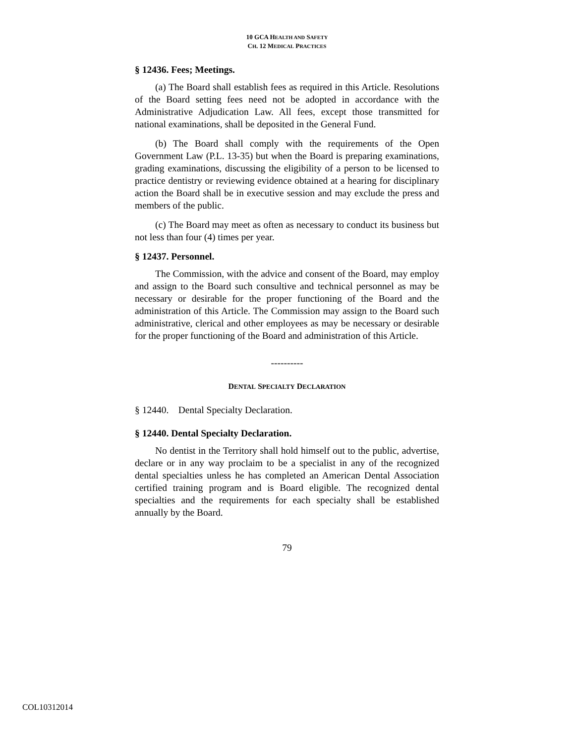10 GCA HEALTH AND SAFETY
CH. 12 MEDICAL PRACTICES
§ 12436. Fees; Meetings.
(a) The Board shall establish fees as required in this Article. Resolutions of the Board setting fees need not be adopted in accordance with the Administrative Adjudication Law. All fees, except those transmitted for national examinations, shall be deposited in the General Fund.
(b) The Board shall comply with the requirements of the Open Government Law (P.L. 13-35) but when the Board is preparing examinations, grading examinations, discussing the eligibility of a person to be licensed to practice dentistry or reviewing evidence obtained at a hearing for disciplinary action the Board shall be in executive session and may exclude the press and members of the public.
(c) The Board may meet as often as necessary to conduct its business but not less than four (4) times per year.
§ 12437. Personnel.
The Commission, with the advice and consent of the Board, may employ and assign to the Board such consultive and technical personnel as may be necessary or desirable for the proper functioning of the Board and the administration of this Article. The Commission may assign to the Board such administrative, clerical and other employees as may be necessary or desirable for the proper functioning of the Board and administration of this Article.
----------
DENTAL SPECIALTY DECLARATION
§ 12440. Dental Specialty Declaration.
§ 12440. Dental Specialty Declaration.
No dentist in the Territory shall hold himself out to the public, advertise, declare or in any way proclaim to be a specialist in any of the recognized dental specialties unless he has completed an American Dental Association certified training program and is Board eligible. The recognized dental specialties and the requirements for each specialty shall be established annually by the Board.
79
COL10312014